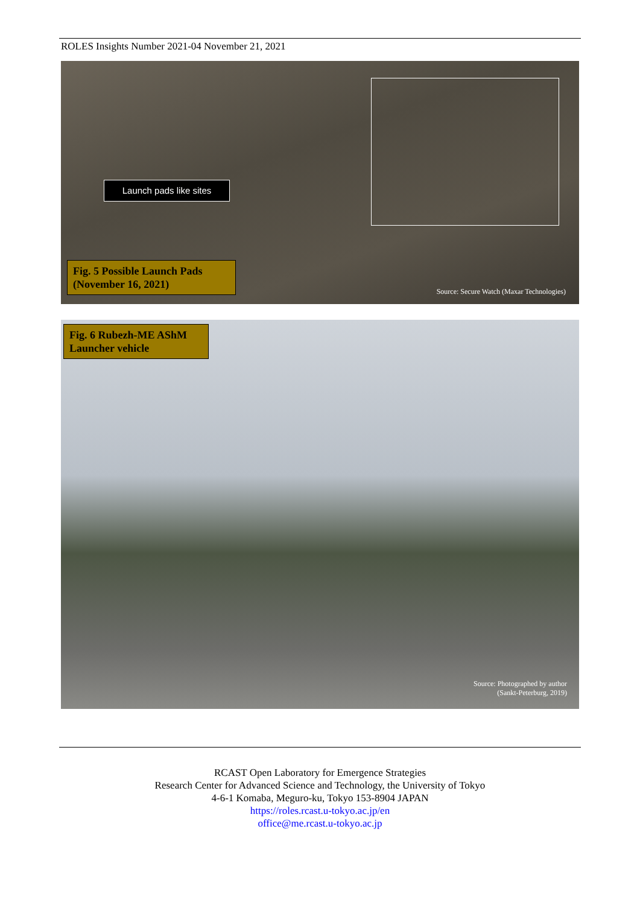ROLES Insights Number 2021-04 November 21, 2021
Launch pads like sites
Fig. 5 Possible Launch Pads (November 16, 2021)
Source: Secure Watch (Maxar Technologies)
Fig. 6 Rubezh-ME AShM Launcher vehicle
Source: Photographed by author
(Sankt-Peterburg, 2019)
RCAST Open Laboratory for Emergence Strategies
Research Center for Advanced Science and Technology, the University of Tokyo
4-6-1 Komaba, Meguro-ku, Tokyo 153-8904 JAPAN
https://roles.rcast.u-tokyo.ac.jp/en
office@me.rcast.u-tokyo.ac.jp